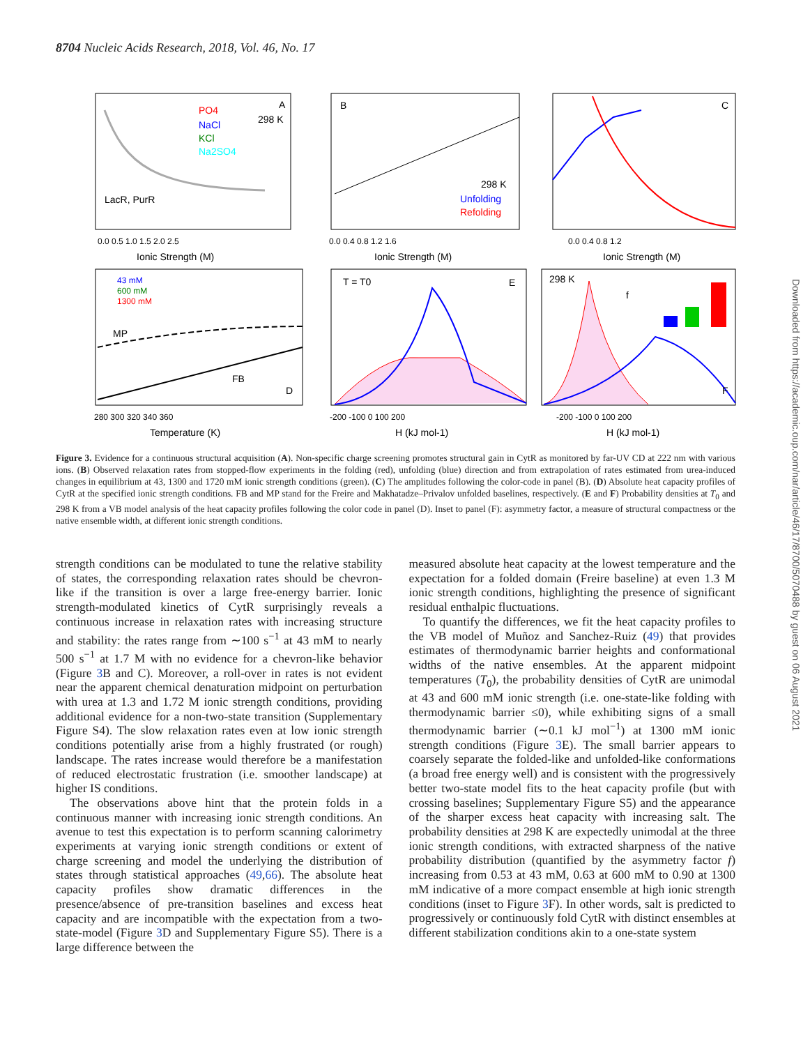8704 Nucleic Acids Research, 2018, Vol. 46, No. 17
A
B
C
D
E
F
PO4
NaCl
KCl
Na2SO4
298 K
LacR, PurR
298 K
Unfolding
Refolding
43 mM
600 mM
1300 mM
MP
FB
T = T0
298 K
f
Ionic Strength (M)
Ionic Strength (M)
Ionic Strength (M)
Temperature (K)
H (kJ mol-1)
H (kJ mol-1)
0.0 0.5 1.0 1.5 2.0 2.5
0.0 0.4 0.8 1.2 1.6
0.0 0.4 0.8 1.2
280 300 320 340 360
-200 -100 0 100 200
-200 -100 0 100 200
Figure 3. Evidence for a continuous structural acquisition (A). Non-specific charge screening promotes structural gain in CytR as monitored by far-UV CD at 222 nm with various ions. (B) Observed relaxation rates from stopped-flow experiments in the folding (red), unfolding (blue) direction and from extrapolation of rates estimated from urea-induced changes in equilibrium at 43, 1300 and 1720 mM ionic strength conditions (green). (C) The amplitudes following the color-code in panel (B). (D) Absolute heat capacity profiles of CytR at the specified ionic strength conditions. FB and MP stand for the Freire and Makhatadze–Privalov unfolded baselines, respectively. (E and F) Probability densities at T<sub>0</sub> and 298 K from a VB model analysis of the heat capacity profiles following the color code in panel (D). Inset to panel (F): asymmetry factor, a measure of structural compactness or the native ensemble width, at different ionic strength conditions.
strength conditions can be modulated to tune the relative stability of states, the corresponding relaxation rates should be chevron-like if the transition is over a large free-energy barrier. Ionic strength-modulated kinetics of CytR surprisingly reveals a continuous increase in relaxation rates with increasing structure and stability: the rates range from ∼100 s<sup>−1</sup> at 43 mM to nearly 500 s<sup>−1</sup> at 1.7 M with no evidence for a chevron-like behavior (Figure 3 B and C). Moreover, a roll-over in rates is not evident near the apparent chemical denaturation midpoint on perturbation with urea at 1.3 and 1.72 M ionic strength conditions, providing additional evidence for a non-two-state transition (Supplementary Figure S4). The slow relaxation rates even at low ionic strength conditions potentially arise from a highly frustrated (or rough) landscape. The rates increase would therefore be a manifestation of reduced electrostatic frustration (i.e. smoother landscape) at higher IS conditions.
The observations above hint that the protein folds in a continuous manner with increasing ionic strength conditions. An avenue to test this expectation is to perform scanning calorimetry experiments at varying ionic strength conditions or extent of charge screening and model the underlying the distribution of states through statistical approaches (49,66). The absolute heat capacity profiles show dramatic differences in the presence/absence of pre-transition baselines and excess heat capacity and are incompatible with the expectation from a two-state-model (Figure 3 D and Supplementary Figure S5). There is a large difference between the
measured absolute heat capacity at the lowest temperature and the expectation for a folded domain (Freire baseline) at even 1.3 M ionic strength conditions, highlighting the presence of significant residual enthalpic fluctuations.
To quantify the differences, we fit the heat capacity profiles to the VB model of Muñoz and Sanchez-Ruiz (49) that provides estimates of thermodynamic barrier heights and conformational widths of the native ensembles. At the apparent midpoint temperatures (T<sub>0</sub>), the probability densities of CytR are unimodal at 43 and 600 mM ionic strength (i.e. one-state-like folding with thermodynamic barrier ≤0), while exhibiting signs of a small thermodynamic barrier (∼0.1 kJ mol<sup>−1</sup>) at 1300 mM ionic strength conditions (Figure 3 E). The small barrier appears to coarsely separate the folded-like and unfolded-like conformations (a broad free energy well) and is consistent with the progressively better two-state model fits to the heat capacity profile (but with crossing baselines; Supplementary Figure S5) and the appearance of the sharper excess heat capacity with increasing salt. The probability densities at 298 K are expectedly unimodal at the three ionic strength conditions, with extracted sharpness of the native probability distribution (quantified by the asymmetry factor f) increasing from 0.53 at 43 mM, 0.63 at 600 mM to 0.90 at 1300 mM indicative of a more compact ensemble at high ionic strength conditions (inset to Figure 3 F). In other words, salt is predicted to progressively or continuously fold CytR with distinct ensembles at different stabilization conditions akin to a one-state system
Downloaded from https://academic.oup.com/nar/article/46/17/8700/5070488 by guest on 06 August 2021